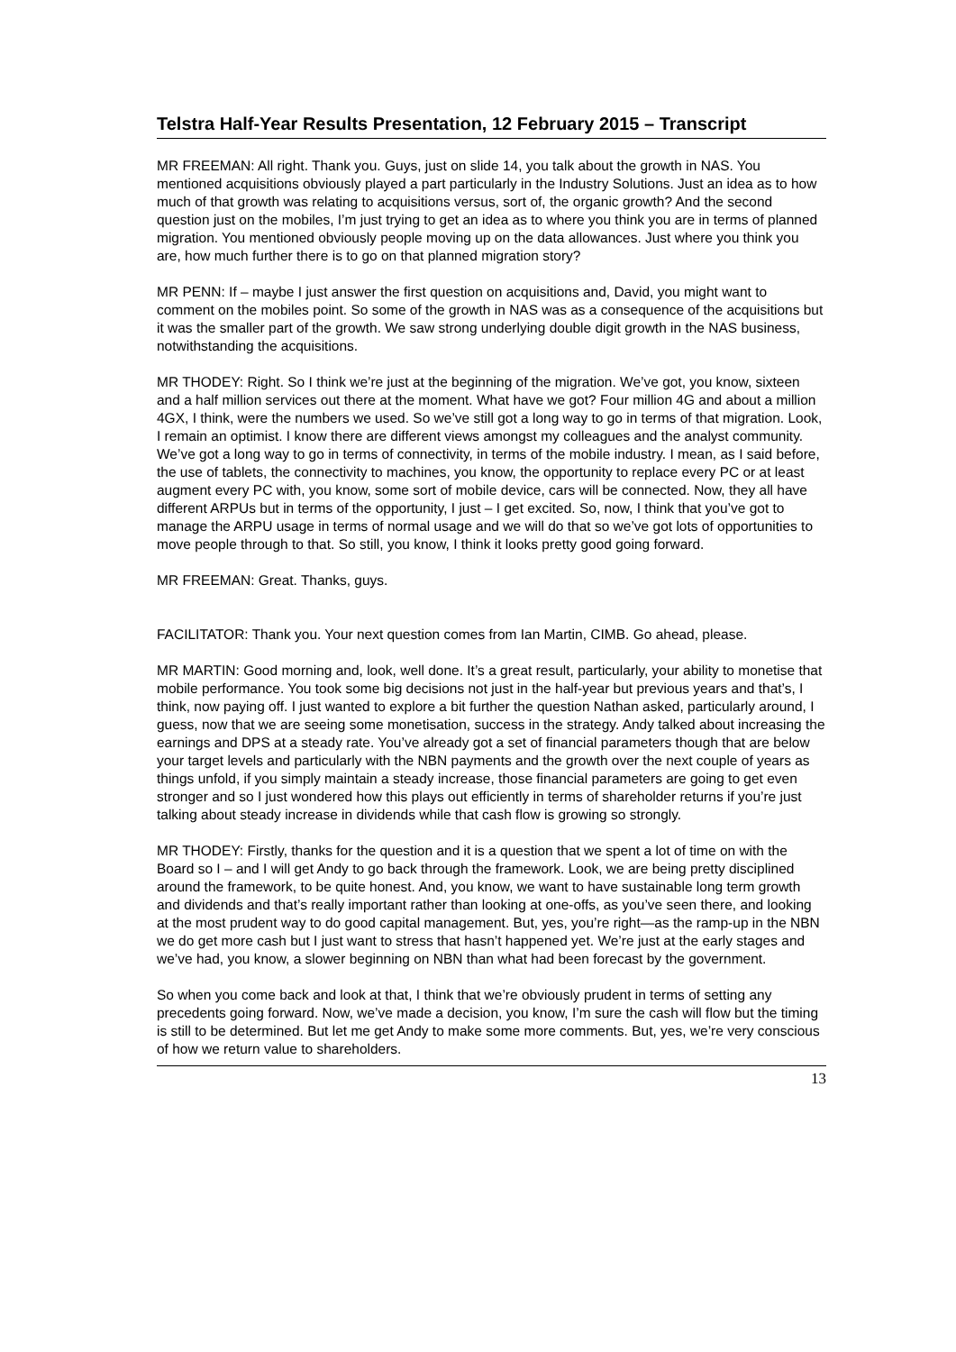Telstra Half-Year Results Presentation, 12 February 2015 – Transcript
MR FREEMAN: All right. Thank you. Guys, just on slide 14, you talk about the growth in NAS. You mentioned acquisitions obviously played a part particularly in the Industry Solutions. Just an idea as to how much of that growth was relating to acquisitions versus, sort of, the organic growth? And the second question just on the mobiles, I’m just trying to get an idea as to where you think you are in terms of planned migration. You mentioned obviously people moving up on the data allowances. Just where you think you are, how much further there is to go on that planned migration story?
MR PENN: If – maybe I just answer the first question on acquisitions and, David, you might want to comment on the mobiles point. So some of the growth in NAS was as a consequence of the acquisitions but it was the smaller part of the growth. We saw strong underlying double digit growth in the NAS business, notwithstanding the acquisitions.
MR THODEY: Right. So I think we’re just at the beginning of the migration. We’ve got, you know, sixteen and a half million services out there at the moment. What have we got? Four million 4G and about a million 4GX, I think, were the numbers we used. So we’ve still got a long way to go in terms of that migration. Look, I remain an optimist. I know there are different views amongst my colleagues and the analyst community. We’ve got a long way to go in terms of connectivity, in terms of the mobile industry. I mean, as I said before, the use of tablets, the connectivity to machines, you know, the opportunity to replace every PC or at least augment every PC with, you know, some sort of mobile device, cars will be connected. Now, they all have different ARPUs but in terms of the opportunity, I just – I get excited. So, now, I think that you’ve got to manage the ARPU usage in terms of normal usage and we will do that so we’ve got lots of opportunities to move people through to that. So still, you know, I think it looks pretty good going forward.
MR FREEMAN: Great. Thanks, guys.
FACILITATOR: Thank you. Your next question comes from Ian Martin, CIMB. Go ahead, please.
MR MARTIN: Good morning and, look, well done. It’s a great result, particularly, your ability to monetise that mobile performance. You took some big decisions not just in the half-year but previous years and that’s, I think, now paying off. I just wanted to explore a bit further the question Nathan asked, particularly around, I guess, now that we are seeing some monetisation, success in the strategy. Andy talked about increasing the earnings and DPS at a steady rate. You’ve already got a set of financial parameters though that are below your target levels and particularly with the NBN payments and the growth over the next couple of years as things unfold, if you simply maintain a steady increase, those financial parameters are going to get even stronger and so I just wondered how this plays out efficiently in terms of shareholder returns if you’re just talking about steady increase in dividends while that cash flow is growing so strongly.
MR THODEY: Firstly, thanks for the question and it is a question that we spent a lot of time on with the Board so I – and I will get Andy to go back through the framework. Look, we are being pretty disciplined around the framework, to be quite honest. And, you know, we want to have sustainable long term growth and dividends and that’s really important rather than looking at one-offs, as you’ve seen there, and looking at the most prudent way to do good capital management. But, yes, you’re right—as the ramp-up in the NBN we do get more cash but I just want to stress that hasn’t happened yet. We’re just at the early stages and we’ve had, you know, a slower beginning on NBN than what had been forecast by the government.
So when you come back and look at that, I think that we’re obviously prudent in terms of setting any precedents going forward. Now, we’ve made a decision, you know, I’m sure the cash will flow but the timing is still to be determined. But let me get Andy to make some more comments. But, yes, we’re very conscious of how we return value to shareholders.
13